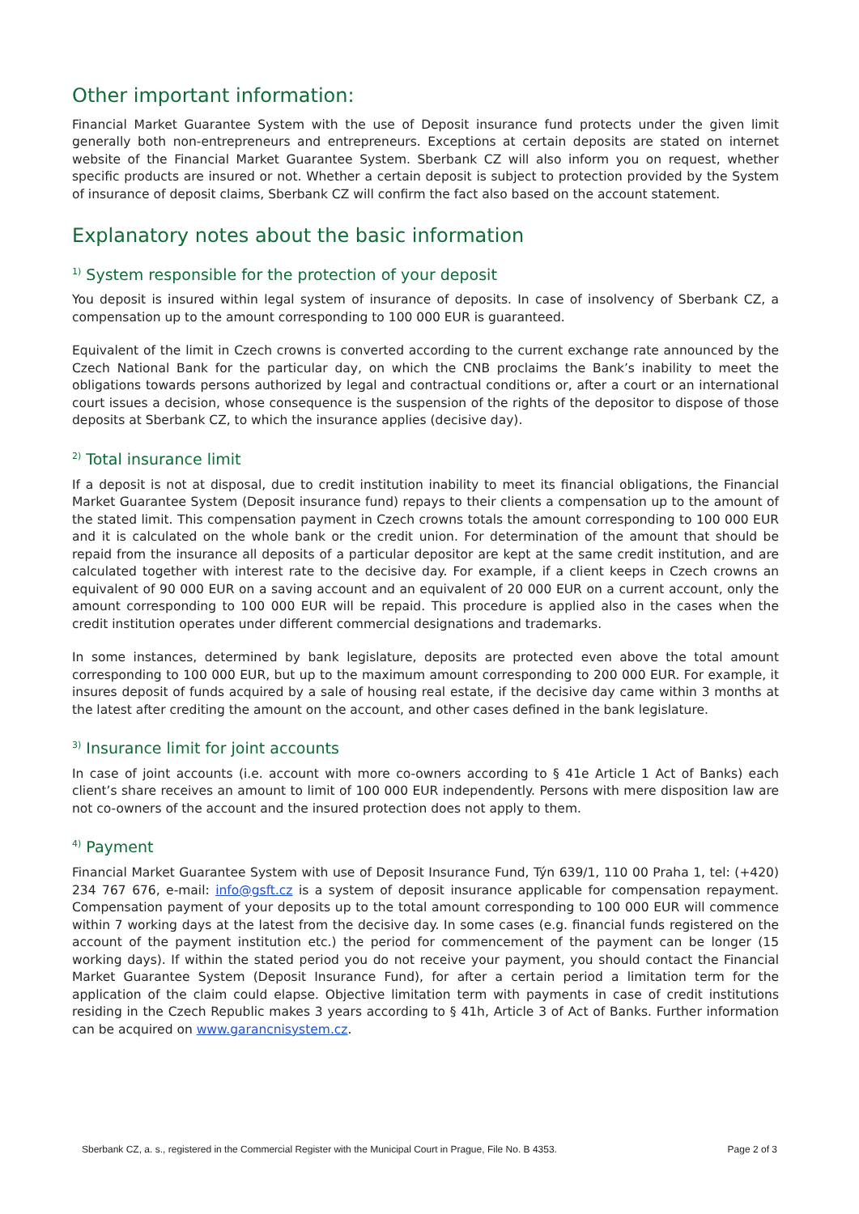Other important information:
Financial Market Guarantee System with the use of Deposit insurance fund protects under the given limit generally both non-entrepreneurs and entrepreneurs. Exceptions at certain deposits are stated on internet website of the Financial Market Guarantee System. Sberbank CZ will also inform you on request, whether specific products are insured or not. Whether a certain deposit is subject to protection provided by the System of insurance of deposit claims, Sberbank CZ will confirm the fact also based on the account statement.
Explanatory notes about the basic information
<sup>1)</sup> System responsible for the protection of your deposit
You deposit is insured within legal system of insurance of deposits. In case of insolvency of Sberbank CZ, a compensation up to the amount corresponding to 100 000 EUR is guaranteed.
Equivalent of the limit in Czech crowns is converted according to the current exchange rate announced by the Czech National Bank for the particular day, on which the CNB proclaims the Bank’s inability to meet the obligations towards persons authorized by legal and contractual conditions or, after a court or an international court issues a decision, whose consequence is the suspension of the rights of the depositor to dispose of those deposits at Sberbank CZ, to which the insurance applies (decisive day).
<sup>2)</sup> Total insurance limit
If a deposit is not at disposal, due to credit institution inability to meet its financial obligations, the Financial Market Guarantee System (Deposit insurance fund) repays to their clients a compensation up to the amount of the stated limit. This compensation payment in Czech crowns totals the amount corresponding to 100 000 EUR and it is calculated on the whole bank or the credit union. For determination of the amount that should be repaid from the insurance all deposits of a particular depositor are kept at the same credit institution, and are calculated together with interest rate to the decisive day. For example, if a client keeps in Czech crowns an equivalent of 90 000 EUR on a saving account and an equivalent of 20 000 EUR on a current account, only the amount corresponding to 100 000 EUR will be repaid. This procedure is applied also in the cases when the credit institution operates under different commercial designations and trademarks.
In some instances, determined by bank legislature, deposits are protected even above the total amount corresponding to 100 000 EUR, but up to the maximum amount corresponding to 200 000 EUR. For example, it insures deposit of funds acquired by a sale of housing real estate, if the decisive day came within 3 months at the latest after crediting the amount on the account, and other cases defined in the bank legislature.
<sup>3)</sup> Insurance limit for joint accounts
In case of joint accounts (i.e. account with more co-owners according to § 41e Article 1 Act of Banks) each client’s share receives an amount to limit of 100 000 EUR independently. Persons with mere disposition law are not co-owners of the account and the insured protection does not apply to them.
<sup>4)</sup> Payment
Financial Market Guarantee System with use of Deposit Insurance Fund, Týn 639/1, 110 00 Praha 1, tel: (+420) 234 767 676, e-mail: info@gsft.cz is a system of deposit insurance applicable for compensation repayment. Compensation payment of your deposits up to the total amount corresponding to 100 000 EUR will commence within 7 working days at the latest from the decisive day. In some cases (e.g. financial funds registered on the account of the payment institution etc.) the period for commencement of the payment can be longer (15 working days). If within the stated period you do not receive your payment, you should contact the Financial Market Guarantee System (Deposit Insurance Fund), for after a certain period a limitation term for the application of the claim could elapse. Objective limitation term with payments in case of credit institutions residing in the Czech Republic makes 3 years according to § 41h, Article 3 of Act of Banks. Further information can be acquired on www.garancnisystem.cz.
Sberbank CZ, a. s., registered in the Commercial Register with the Municipal Court in Prague, File No. B 4353. Page 2 of 3